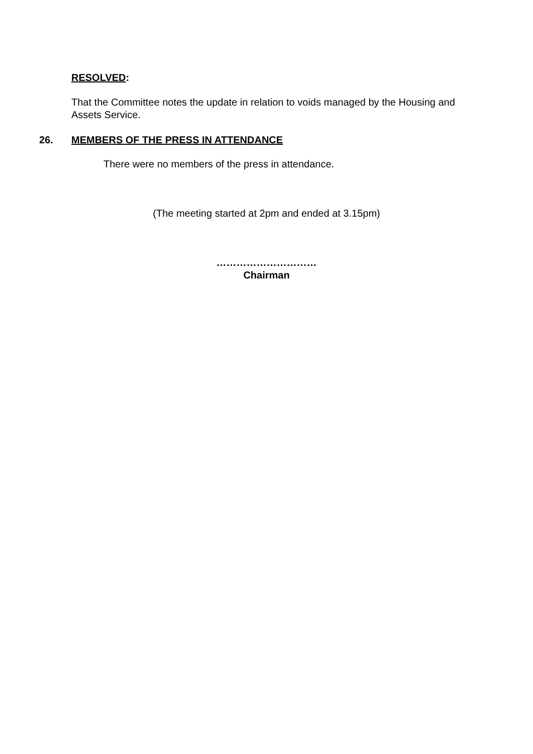RESOLVED:
That the Committee notes the update in relation to voids managed by the Housing and Assets Service.
26. MEMBERS OF THE PRESS IN ATTENDANCE
There were no members of the press in attendance.
(The meeting started at 2pm and ended at 3.15pm)
…………………………
Chairman